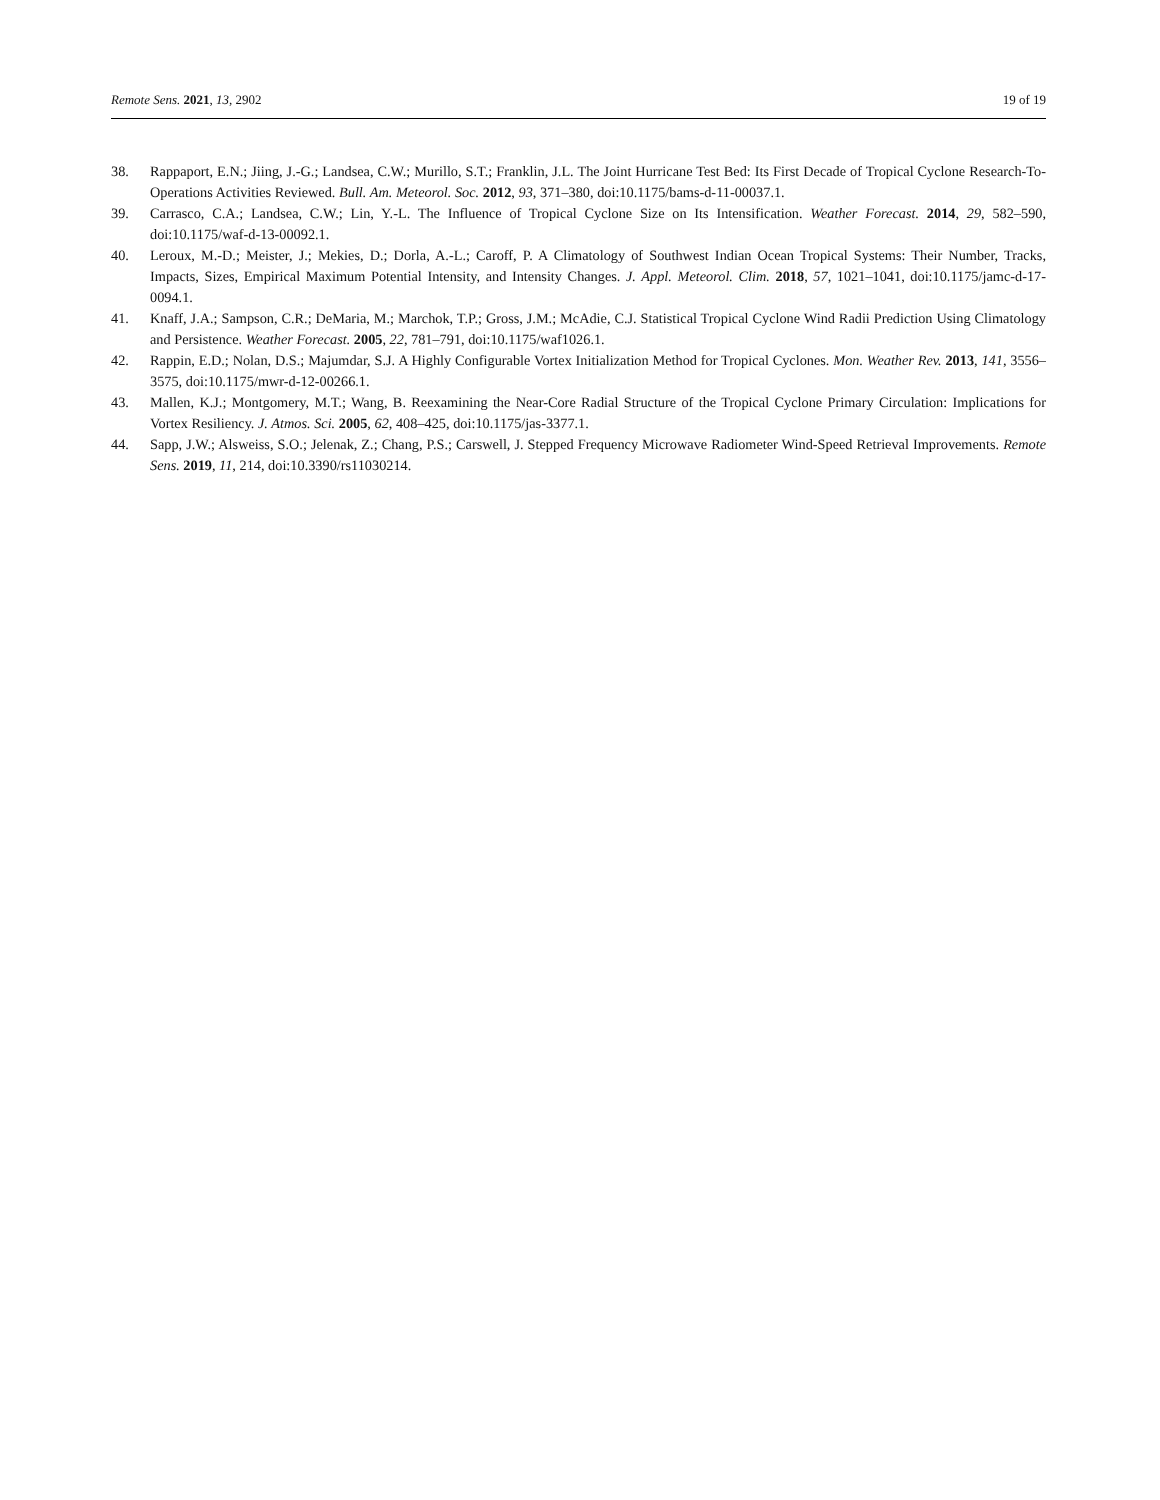Remote Sens. 2021, 13, 2902 19 of 19
38. Rappaport, E.N.; Jiing, J.-G.; Landsea, C.W.; Murillo, S.T.; Franklin, J.L. The Joint Hurricane Test Bed: Its First Decade of Tropical Cyclone Research-To-Operations Activities Reviewed. Bull. Am. Meteorol. Soc. 2012, 93, 371–380, doi:10.1175/bams-d-11-00037.1.
39. Carrasco, C.A.; Landsea, C.W.; Lin, Y.-L. The Influence of Tropical Cyclone Size on Its Intensification. Weather Forecast. 2014, 29, 582–590, doi:10.1175/waf-d-13-00092.1.
40. Leroux, M.-D.; Meister, J.; Mekies, D.; Dorla, A.-L.; Caroff, P. A Climatology of Southwest Indian Ocean Tropical Systems: Their Number, Tracks, Impacts, Sizes, Empirical Maximum Potential Intensity, and Intensity Changes. J. Appl. Meteorol. Clim. 2018, 57, 1021–1041, doi:10.1175/jamc-d-17-0094.1.
41. Knaff, J.A.; Sampson, C.R.; DeMaria, M.; Marchok, T.P.; Gross, J.M.; McAdie, C.J. Statistical Tropical Cyclone Wind Radii Prediction Using Climatology and Persistence. Weather Forecast. 2005, 22, 781–791, doi:10.1175/waf1026.1.
42. Rappin, E.D.; Nolan, D.S.; Majumdar, S.J. A Highly Configurable Vortex Initialization Method for Tropical Cyclones. Mon. Weather Rev. 2013, 141, 3556–3575, doi:10.1175/mwr-d-12-00266.1.
43. Mallen, K.J.; Montgomery, M.T.; Wang, B. Reexamining the Near-Core Radial Structure of the Tropical Cyclone Primary Circulation: Implications for Vortex Resiliency. J. Atmos. Sci. 2005, 62, 408–425, doi:10.1175/jas-3377.1.
44. Sapp, J.W.; Alsweiss, S.O.; Jelenak, Z.; Chang, P.S.; Carswell, J. Stepped Frequency Microwave Radiometer Wind-Speed Retrieval Improvements. Remote Sens. 2019, 11, 214, doi:10.3390/rs11030214.